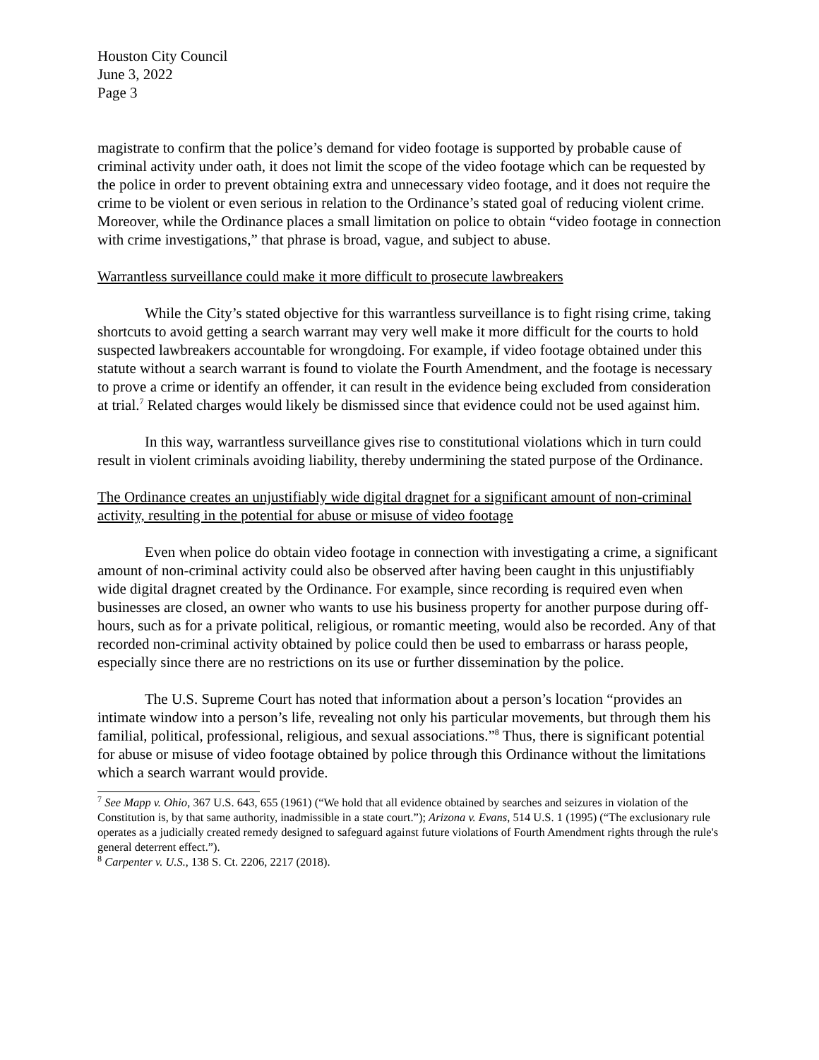Houston City Council
June 3, 2022
Page 3
magistrate to confirm that the police’s demand for video footage is supported by probable cause of criminal activity under oath, it does not limit the scope of the video footage which can be requested by the police in order to prevent obtaining extra and unnecessary video footage, and it does not require the crime to be violent or even serious in relation to the Ordinance’s stated goal of reducing violent crime. Moreover, while the Ordinance places a small limitation on police to obtain “video footage in connection with crime investigations,” that phrase is broad, vague, and subject to abuse.
Warrantless surveillance could make it more difficult to prosecute lawbreakers
While the City’s stated objective for this warrantless surveillance is to fight rising crime, taking shortcuts to avoid getting a search warrant may very well make it more difficult for the courts to hold suspected lawbreakers accountable for wrongdoing. For example, if video footage obtained under this statute without a search warrant is found to violate the Fourth Amendment, and the footage is necessary to prove a crime or identify an offender, it can result in the evidence being excluded from consideration at trial.<sup>7</sup> Related charges would likely be dismissed since that evidence could not be used against him.
In this way, warrantless surveillance gives rise to constitutional violations which in turn could result in violent criminals avoiding liability, thereby undermining the stated purpose of the Ordinance.
The Ordinance creates an unjustifiably wide digital dragnet for a significant amount of non-criminal activity, resulting in the potential for abuse or misuse of video footage
Even when police do obtain video footage in connection with investigating a crime, a significant amount of non-criminal activity could also be observed after having been caught in this unjustifiably wide digital dragnet created by the Ordinance. For example, since recording is required even when businesses are closed, an owner who wants to use his business property for another purpose during off-hours, such as for a private political, religious, or romantic meeting, would also be recorded. Any of that recorded non-criminal activity obtained by police could then be used to embarrass or harass people, especially since there are no restrictions on its use or further dissemination by the police.
The U.S. Supreme Court has noted that information about a person’s location “provides an intimate window into a person’s life, revealing not only his particular movements, but through them his familial, political, professional, religious, and sexual associations.”<sup>8</sup> Thus, there is significant potential for abuse or misuse of video footage obtained by police through this Ordinance without the limitations which a search warrant would provide.
<sup>7</sup> See Mapp v. Ohio, 367 U.S. 643, 655 (1961) (“We hold that all evidence obtained by searches and seizures in violation of the Constitution is, by that same authority, inadmissible in a state court.”); Arizona v. Evans, 514 U.S. 1 (1995) (“The exclusionary rule operates as a judicially created remedy designed to safeguard against future violations of Fourth Amendment rights through the rule's general deterrent effect.”).
<sup>8</sup> Carpenter v. U.S., 138 S. Ct. 2206, 2217 (2018).